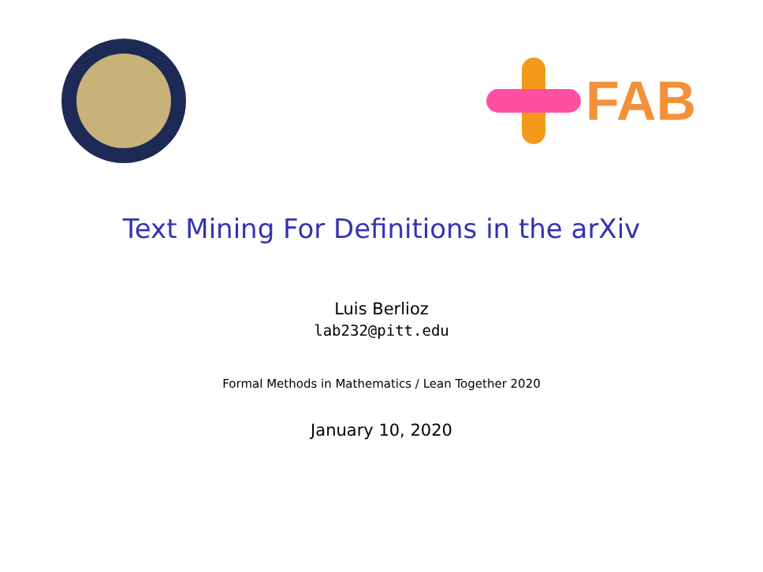FAB
Text Mining For Definitions in the arXiv
Luis Berlioz
lab232@pitt.edu
Formal Methods in Mathematics / Lean Together 2020
January 10, 2020